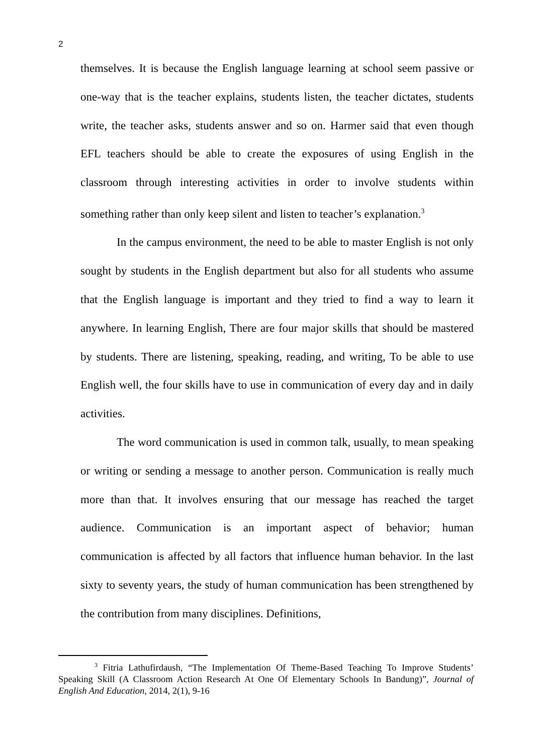2
themselves. It is because the English language learning at school seem passive or one-way that is the teacher explains, students listen, the teacher dictates, students write, the teacher asks, students answer and so on. Harmer said that even though EFL teachers should be able to create the exposures of using English in the classroom through interesting activities in order to involve students within something rather than only keep silent and listen to teacher’s explanation.<sup>3</sup>
In the campus environment, the need to be able to master English is not only sought by students in the English department but also for all students who assume that the English language is important and they tried to find a way to learn it anywhere. In learning English, There are four major skills that should be mastered by students. There are listening, speaking, reading, and writing, To be able to use English well, the four skills have to use in communication of every day and in daily activities.
The word communication is used in common talk, usually, to mean speaking or writing or sending a message to another person. Communication is really much more than that. It involves ensuring that our message has reached the target audience. Communication is an important aspect of behavior; human communication is affected by all factors that influence human behavior. In the last sixty to seventy years, the study of human communication has been strengthened by the contribution from many disciplines. Definitions,
<sup>3</sup> Fitria Lathufirdaush, “The Implementation Of Theme-Based Teaching To Improve Students’ Speaking Skill (A Classroom Action Research At One Of Elementary Schools In Bandung)”, Journal of English And Education, 2014, 2(1), 9-16